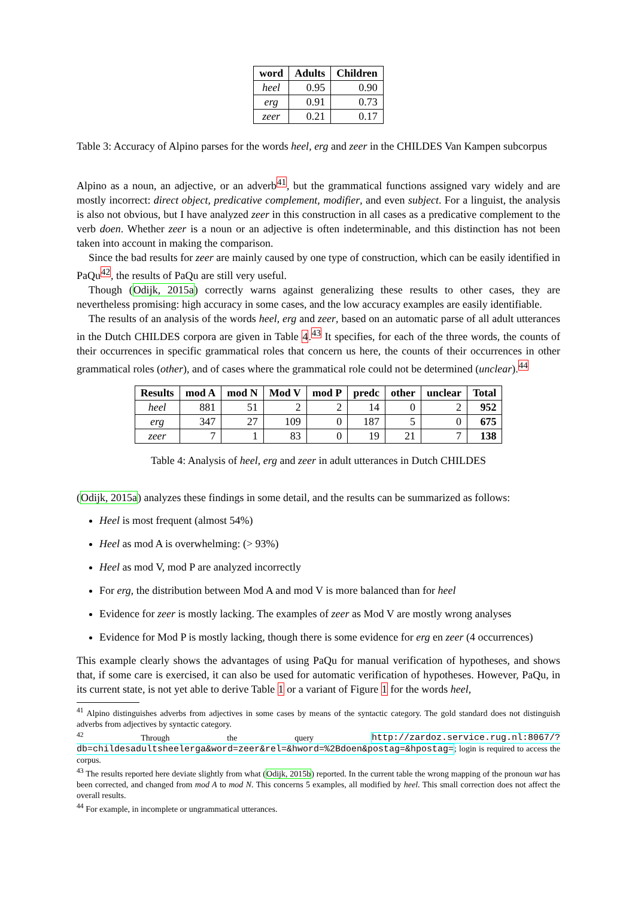| word | Adults | Children |
| --- | --- | --- |
| heel | 0.95 | 0.90 |
| erg | 0.91 | 0.73 |
| zeer | 0.21 | 0.17 |
Table 3: Accuracy of Alpino parses for the words heel, erg and zeer in the CHILDES Van Kampen subcorpus
Alpino as a noun, an adjective, or an adverb<sup>41</sup>, but the grammatical functions assigned vary widely and are mostly incorrect: direct object, predicative complement, modifier, and even subject. For a linguist, the analysis is also not obvious, but I have analyzed zeer in this construction in all cases as a predicative complement to the verb doen. Whether zeer is a noun or an adjective is often indeterminable, and this distinction has not been taken into account in making the comparison.
Since the bad results for zeer are mainly caused by one type of construction, which can be easily identified in PaQu<sup>42</sup>, the results of PaQu are still very useful.
Though (Odijk, 2015a) correctly warns against generalizing these results to other cases, they are nevertheless promising: high accuracy in some cases, and the low accuracy examples are easily identifiable.
The results of an analysis of the words heel, erg and zeer, based on an automatic parse of all adult utterances in the Dutch CHILDES corpora are given in Table 4.<sup>43</sup> It specifies, for each of the three words, the counts of their occurrences in specific grammatical roles that concern us here, the counts of their occurrences in other grammatical roles (other), and of cases where the grammatical role could not be determined (unclear).<sup>44</sup>
| Results | mod A | mod N | Mod V | mod P | predc | other | unclear | Total |
| --- | --- | --- | --- | --- | --- | --- | --- | --- |
| heel | 881 | 51 | 2 | 2 | 14 | 0 | 2 | 952 |
| erg | 347 | 27 | 109 | 0 | 187 | 5 | 0 | 675 |
| zeer | 7 | 1 | 83 | 0 | 19 | 21 | 7 | 138 |
Table 4: Analysis of heel, erg and zeer in adult utterances in Dutch CHILDES
(Odijk, 2015a) analyzes these findings in some detail, and the results can be summarized as follows:
Heel is most frequent (almost 54%)
Heel as mod A is overwhelming: (> 93%)
Heel as mod V, mod P are analyzed incorrectly
For erg, the distribution between Mod A and mod V is more balanced than for heel
Evidence for zeer is mostly lacking. The examples of zeer as Mod V are mostly wrong analyses
Evidence for Mod P is mostly lacking, though there is some evidence for erg en zeer (4 occurrences)
This example clearly shows the advantages of using PaQu for manual verification of hypotheses, and shows that, if some care is exercised, it can also be used for automatic verification of hypotheses. However, PaQu, in its current state, is not yet able to derive Table 1 or a variant of Figure 1 for the words heel,
<sup>41</sup> Alpino distinguishes adverbs from adjectives in some cases by means of the syntactic category. The gold standard does not distinguish adverbs from adjectives by syntactic category.
<sup>42</sup> Through the query http://zardoz.service.rug.nl:8067/?db=childesadultsheelerga&word=zeer&rel=&hword=%2Bdoen&postag=&hpostag=; login is required to access the corpus.
<sup>43</sup> The results reported here deviate slightly from what (Odijk, 2015b) reported. In the current table the wrong mapping of the pronoun wat has been corrected, and changed from mod A to mod N. This concerns 5 examples, all modified by heel. This small correction does not affect the overall results.
<sup>44</sup> For example, in incomplete or ungrammatical utterances.